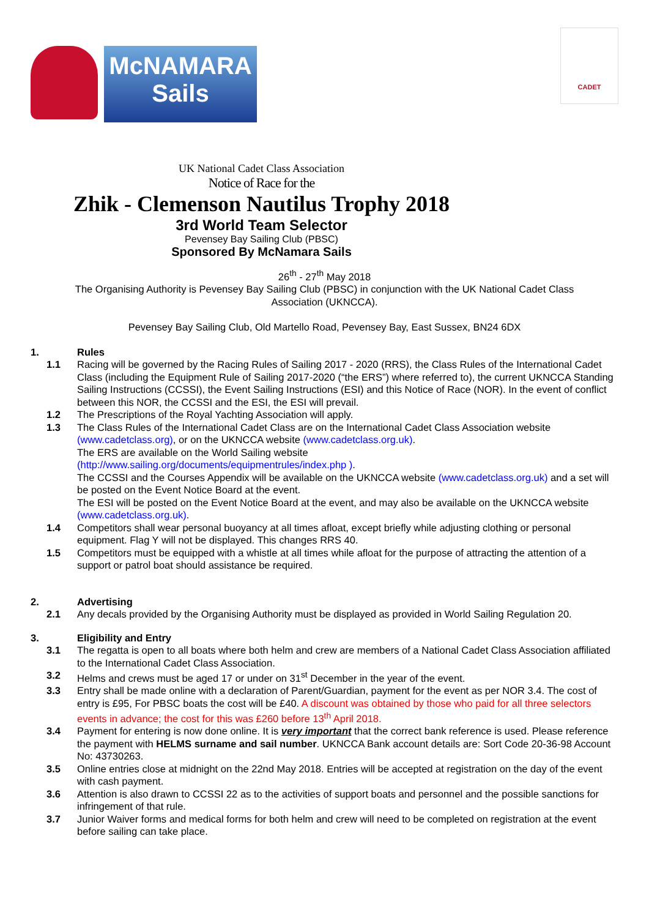McNAMARA Sails
CADET
UK National Cadet Class Association
Notice of Race for the
Zhik - Clemenson Nautilus Trophy 2018
3rd World Team Selector
Pevensey Bay Sailing Club (PBSC)
Sponsored By McNamara Sails
26<sup>th</sup> - 27<sup>th</sup> May 2018
The Organising Authority is Pevensey Bay Sailing Club (PBSC) in conjunction with the UK National Cadet Class
Association (UKNCCA).
Pevensey Bay Sailing Club, Old Martello Road, Pevensey Bay, East Sussex, BN24 6DX
1. Rules
1.1 Racing will be governed by the Racing Rules of Sailing 2017 - 2020 (RRS), the Class Rules of the International Cadet Class (including the Equipment Rule of Sailing 2017-2020 (“the ERS”) where referred to), the current UKNCCA Standing Sailing Instructions (CCSSI), the Event Sailing Instructions (ESI) and this Notice of Race (NOR). In the event of conflict between this NOR, the CCSSI and the ESI, the ESI will prevail.
1.2 The Prescriptions of the Royal Yachting Association will apply.
1.3 The Class Rules of the International Cadet Class are on the International Cadet Class Association website (www.cadetclass.org), or on the UKNCCA website (www.cadetclass.org.uk).
The ERS are available on the World Sailing website
(http://www.sailing.org/documents/equipmentrules/index.php ).
The CCSSI and the Courses Appendix will be available on the UKNCCA website (www.cadetclass.org.uk) and a set will be posted on the Event Notice Board at the event.
The ESI will be posted on the Event Notice Board at the event, and may also be available on the UKNCCA website (www.cadetclass.org.uk).
1.4 Competitors shall wear personal buoyancy at all times afloat, except briefly while adjusting clothing or personal equipment. Flag Y will not be displayed. This changes RRS 40.
1.5 Competitors must be equipped with a whistle at all times while afloat for the purpose of attracting the attention of a support or patrol boat should assistance be required.
2. Advertising
2.1 Any decals provided by the Organising Authority must be displayed as provided in World Sailing Regulation 20.
3. Eligibility and Entry
3.1 The regatta is open to all boats where both helm and crew are members of a National Cadet Class Association affiliated to the International Cadet Class Association.
3.2 Helms and crews must be aged 17 or under on 31<sup>st</sup> December in the year of the event.
3.3 Entry shall be made online with a declaration of Parent/Guardian, payment for the event as per NOR 3.4. The cost of entry is £95, For PBSC boats the cost will be £40. A discount was obtained by those who paid for all three selectors events in advance; the cost for this was £260 before 13<sup>th</sup> April 2018.
3.4 Payment for entering is now done online. It is very important that the correct bank reference is used. Please reference the payment with HELMS surname and sail number. UKNCCA Bank account details are: Sort Code 20-36-98 Account No: 43730263.
3.5 Online entries close at midnight on the 22nd May 2018. Entries will be accepted at registration on the day of the event with cash payment.
3.6 Attention is also drawn to CCSSI 22 as to the activities of support boats and personnel and the possible sanctions for infringement of that rule.
3.7 Junior Waiver forms and medical forms for both helm and crew will need to be completed on registration at the event before sailing can take place.